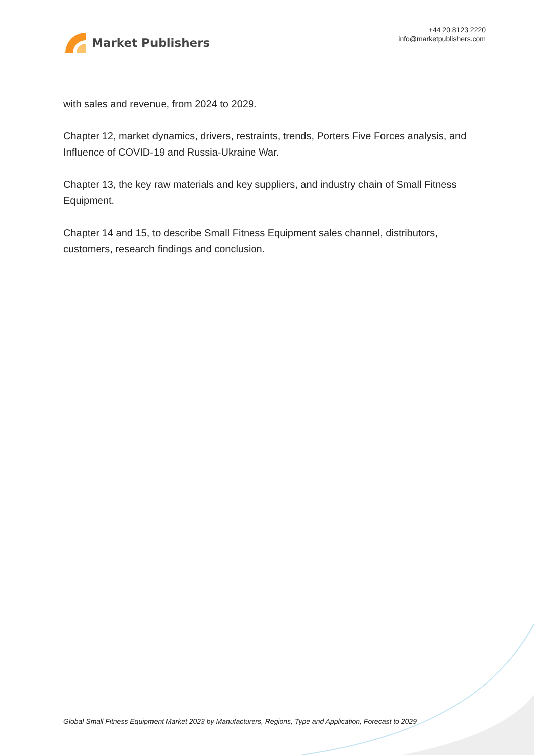Market Publishers
+44 20 8123 2220
info@marketpublishers.com
with sales and revenue, from 2024 to 2029.
Chapter 12, market dynamics, drivers, restraints, trends, Porters Five Forces analysis, and Influence of COVID-19 and Russia-Ukraine War.
Chapter 13, the key raw materials and key suppliers, and industry chain of Small Fitness Equipment.
Chapter 14 and 15, to describe Small Fitness Equipment sales channel, distributors, customers, research findings and conclusion.
Global Small Fitness Equipment Market 2023 by Manufacturers, Regions, Type and Application, Forecast to 2029